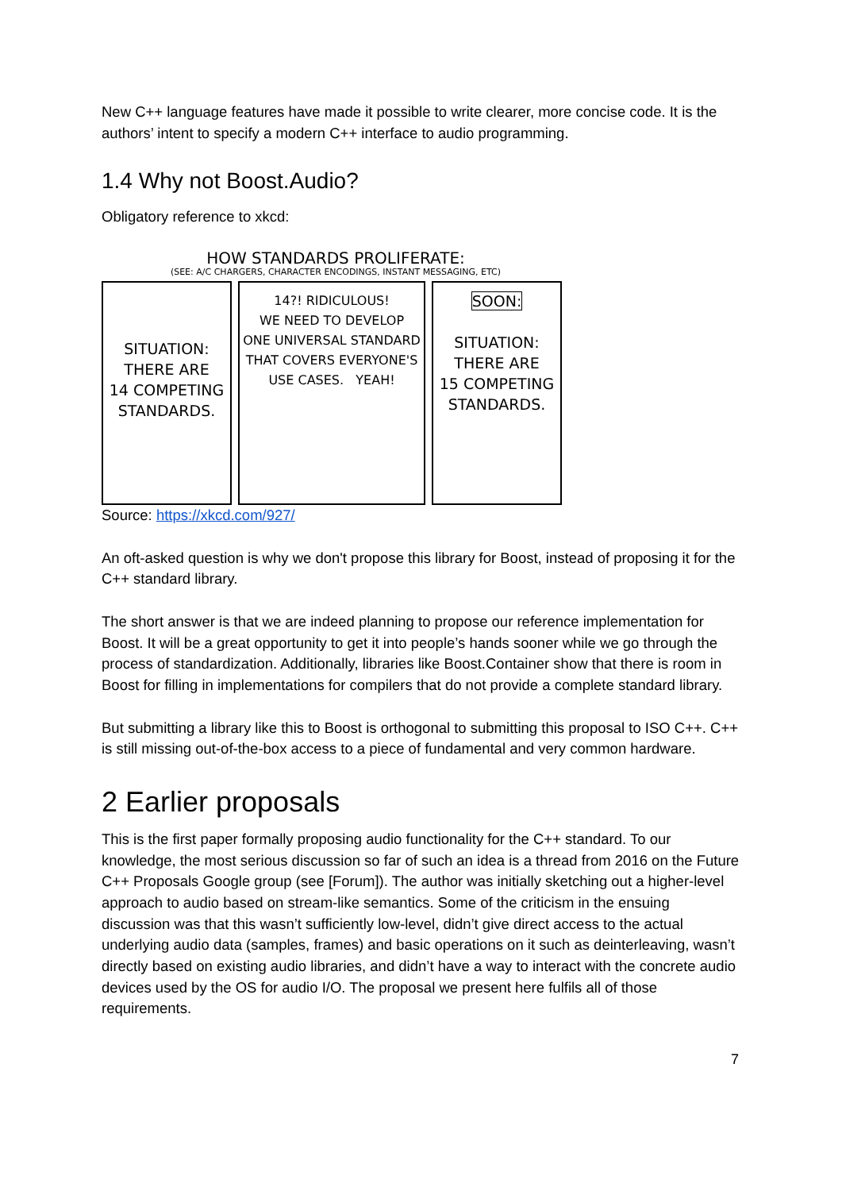New C++ language features have made it possible to write clearer, more concise code. It is the authors’ intent to specify a modern C++ interface to audio programming.
1.4 Why not Boost.Audio?
Obligatory reference to xkcd:
HOW STANDARDS PROLIFERATE:
(SEE: A/C CHARGERS, CHARACTER ENCODINGS, INSTANT MESSAGING, ETC)
SITUATION:
THERE ARE
14 COMPETING
STANDARDS.
14?! RIDICULOUS!
WE NEED TO DEVELOP
ONE UNIVERSAL STANDARD
THAT COVERS EVERYONE'S
USE CASES. YEAH!
SOON:
SITUATION:
THERE ARE
15 COMPETING
STANDARDS.
Source: https://xkcd.com/927/
An oft-asked question is why we don't propose this library for Boost, instead of proposing it for the C++ standard library.
The short answer is that we are indeed planning to propose our reference implementation for Boost. It will be a great opportunity to get it into people’s hands sooner while we go through the process of standardization. Additionally, libraries like Boost.Container show that there is room in Boost for filling in implementations for compilers that do not provide a complete standard library.
But submitting a library like this to Boost is orthogonal to submitting this proposal to ISO C++. C++ is still missing out-of-the-box access to a piece of fundamental and very common hardware.
2 Earlier proposals
This is the first paper formally proposing audio functionality for the C++ standard. To our knowledge, the most serious discussion so far of such an idea is a thread from 2016 on the Future C++ Proposals Google group (see [Forum]). The author was initially sketching out a higher-level approach to audio based on stream-like semantics. Some of the criticism in the ensuing discussion was that this wasn’t sufficiently low-level, didn’t give direct access to the actual underlying audio data (samples, frames) and basic operations on it such as deinterleaving, wasn’t directly based on existing audio libraries, and didn’t have a way to interact with the concrete audio devices used by the OS for audio I/O. The proposal we present here fulfils all of those requirements.
7